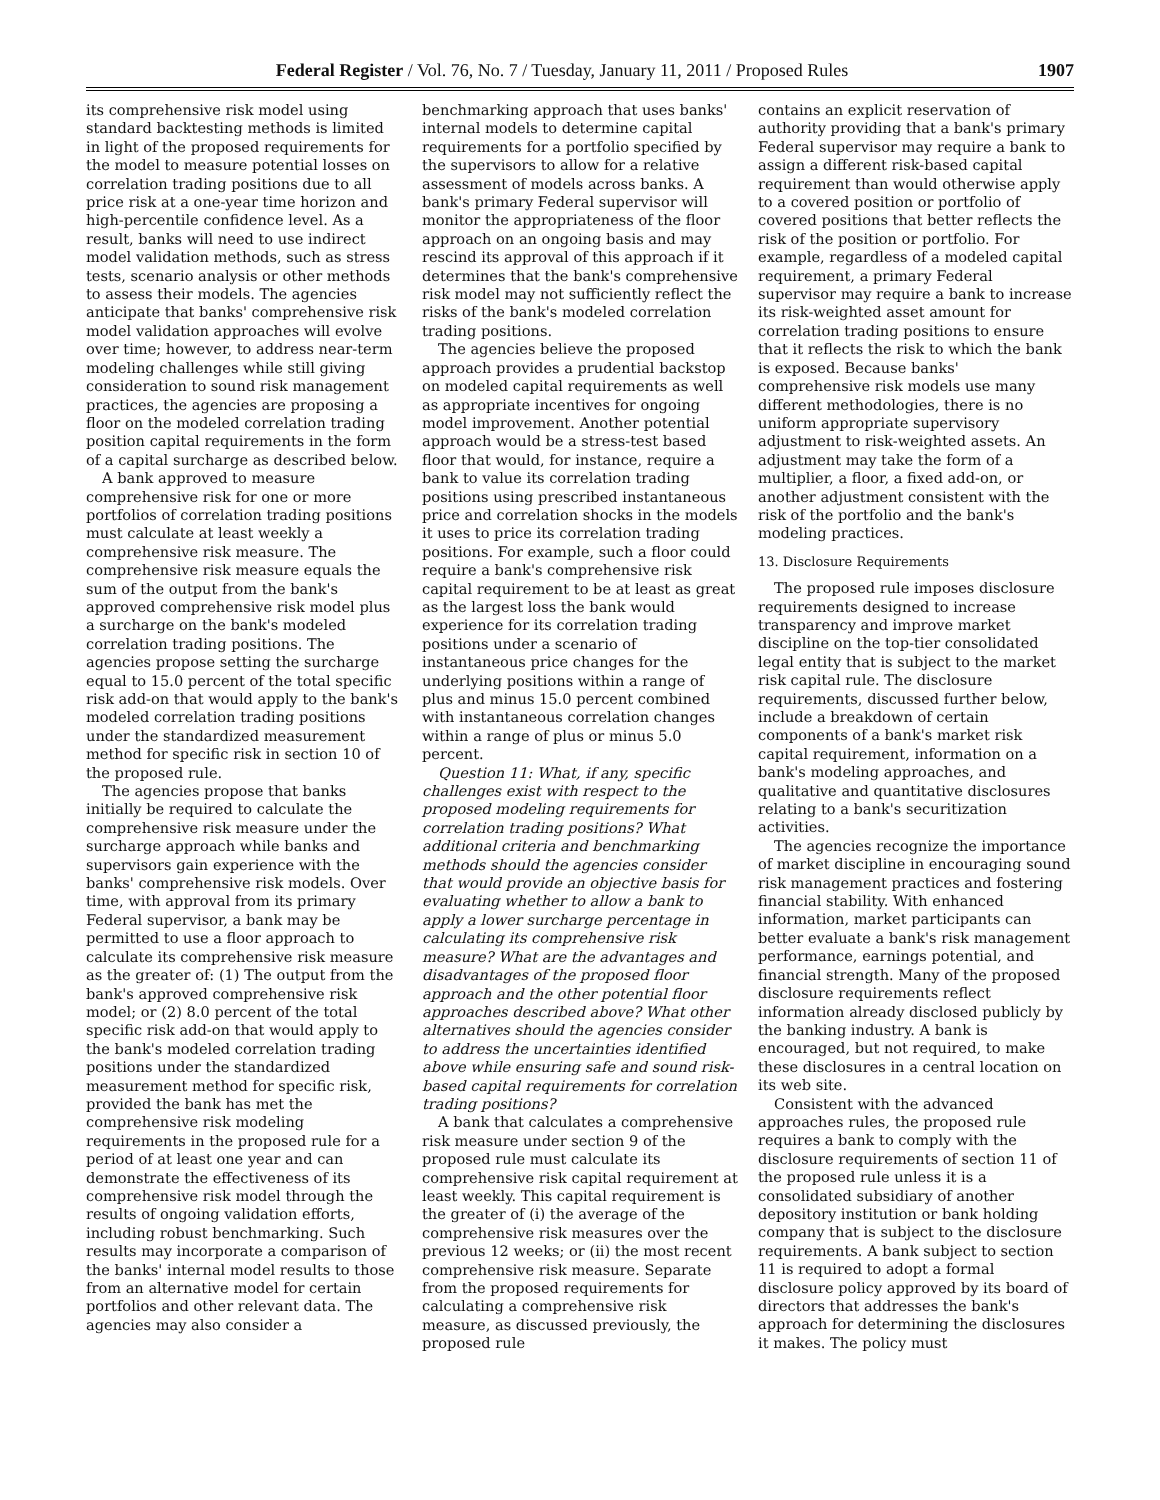Federal Register / Vol. 76, No. 7 / Tuesday, January 11, 2011 / Proposed Rules 1907
its comprehensive risk model using standard backtesting methods is limited in light of the proposed requirements for the model to measure potential losses on correlation trading positions due to all price risk at a one-year time horizon and high-percentile confidence level. As a result, banks will need to use indirect model validation methods, such as stress tests, scenario analysis or other methods to assess their models. The agencies anticipate that banks' comprehensive risk model validation approaches will evolve over time; however, to address near-term modeling challenges while still giving consideration to sound risk management practices, the agencies are proposing a floor on the modeled correlation trading position capital requirements in the form of a capital surcharge as described below.
A bank approved to measure comprehensive risk for one or more portfolios of correlation trading positions must calculate at least weekly a comprehensive risk measure. The comprehensive risk measure equals the sum of the output from the bank's approved comprehensive risk model plus a surcharge on the bank's modeled correlation trading positions. The agencies propose setting the surcharge equal to 15.0 percent of the total specific risk add-on that would apply to the bank's modeled correlation trading positions under the standardized measurement method for specific risk in section 10 of the proposed rule.
The agencies propose that banks initially be required to calculate the comprehensive risk measure under the surcharge approach while banks and supervisors gain experience with the banks' comprehensive risk models. Over time, with approval from its primary Federal supervisor, a bank may be permitted to use a floor approach to calculate its comprehensive risk measure as the greater of: (1) The output from the bank's approved comprehensive risk model; or (2) 8.0 percent of the total specific risk add-on that would apply to the bank's modeled correlation trading positions under the standardized measurement method for specific risk, provided the bank has met the comprehensive risk modeling requirements in the proposed rule for a period of at least one year and can demonstrate the effectiveness of its comprehensive risk model through the results of ongoing validation efforts, including robust benchmarking. Such results may incorporate a comparison of the banks' internal model results to those from an alternative model for certain portfolios and other relevant data. The agencies may also consider a
benchmarking approach that uses banks' internal models to determine capital requirements for a portfolio specified by the supervisors to allow for a relative assessment of models across banks. A bank's primary Federal supervisor will monitor the appropriateness of the floor approach on an ongoing basis and may rescind its approval of this approach if it determines that the bank's comprehensive risk model may not sufficiently reflect the risks of the bank's modeled correlation trading positions.
The agencies believe the proposed approach provides a prudential backstop on modeled capital requirements as well as appropriate incentives for ongoing model improvement. Another potential approach would be a stress-test based floor that would, for instance, require a bank to value its correlation trading positions using prescribed instantaneous price and correlation shocks in the models it uses to price its correlation trading positions. For example, such a floor could require a bank's comprehensive risk capital requirement to be at least as great as the largest loss the bank would experience for its correlation trading positions under a scenario of instantaneous price changes for the underlying positions within a range of plus and minus 15.0 percent combined with instantaneous correlation changes within a range of plus or minus 5.0 percent.
Question 11: What, if any, specific challenges exist with respect to the proposed modeling requirements for correlation trading positions? What additional criteria and benchmarking methods should the agencies consider that would provide an objective basis for evaluating whether to allow a bank to apply a lower surcharge percentage in calculating its comprehensive risk measure? What are the advantages and disadvantages of the proposed floor approach and the other potential floor approaches described above? What other alternatives should the agencies consider to address the uncertainties identified above while ensuring safe and sound risk-based capital requirements for correlation trading positions?
A bank that calculates a comprehensive risk measure under section 9 of the proposed rule must calculate its comprehensive risk capital requirement at least weekly. This capital requirement is the greater of (i) the average of the comprehensive risk measures over the previous 12 weeks; or (ii) the most recent comprehensive risk measure. Separate from the proposed requirements for calculating a comprehensive risk measure, as discussed previously, the proposed rule
contains an explicit reservation of authority providing that a bank's primary Federal supervisor may require a bank to assign a different risk-based capital requirement than would otherwise apply to a covered position or portfolio of covered positions that better reflects the risk of the position or portfolio. For example, regardless of a modeled capital requirement, a primary Federal supervisor may require a bank to increase its risk-weighted asset amount for correlation trading positions to ensure that it reflects the risk to which the bank is exposed. Because banks' comprehensive risk models use many different methodologies, there is no uniform appropriate supervisory adjustment to risk-weighted assets. An adjustment may take the form of a multiplier, a floor, a fixed add-on, or another adjustment consistent with the risk of the portfolio and the bank's modeling practices.
13. Disclosure Requirements
The proposed rule imposes disclosure requirements designed to increase transparency and improve market discipline on the top-tier consolidated legal entity that is subject to the market risk capital rule. The disclosure requirements, discussed further below, include a breakdown of certain components of a bank's market risk capital requirement, information on a bank's modeling approaches, and qualitative and quantitative disclosures relating to a bank's securitization activities.
The agencies recognize the importance of market discipline in encouraging sound risk management practices and fostering financial stability. With enhanced information, market participants can better evaluate a bank's risk management performance, earnings potential, and financial strength. Many of the proposed disclosure requirements reflect information already disclosed publicly by the banking industry. A bank is encouraged, but not required, to make these disclosures in a central location on its web site.
Consistent with the advanced approaches rules, the proposed rule requires a bank to comply with the disclosure requirements of section 11 of the proposed rule unless it is a consolidated subsidiary of another depository institution or bank holding company that is subject to the disclosure requirements. A bank subject to section 11 is required to adopt a formal disclosure policy approved by its board of directors that addresses the bank's approach for determining the disclosures it makes. The policy must